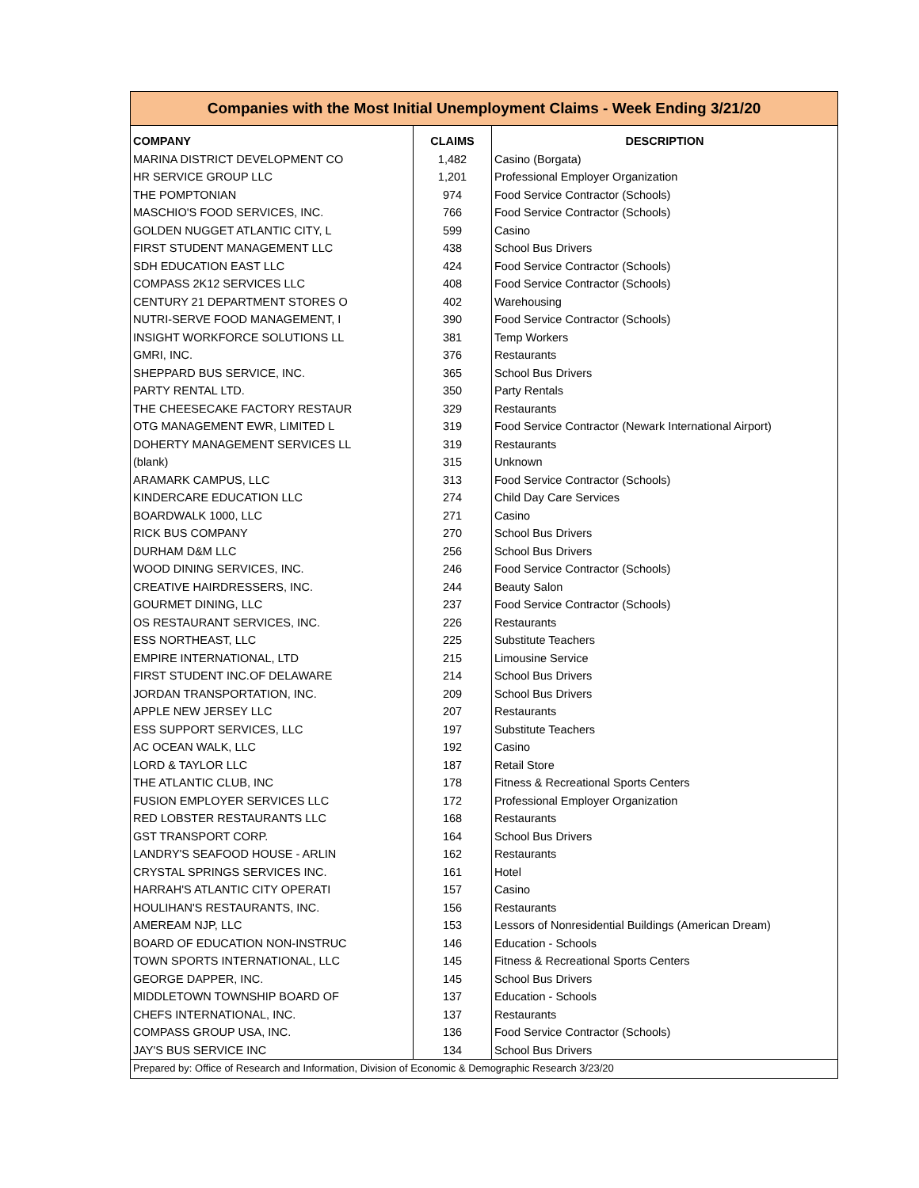| Companies with the Most Initial Unemployment Claims - Week Ending 3/21/20 | | |
| COMPANY | CLAIMS | DESCRIPTION |
| MARINA DISTRICT DEVELOPMENT CO | 1,482 | Casino (Borgata) |
| HR SERVICE GROUP LLC | 1,201 | Professional Employer Organization |
| THE POMPTONIAN | 974 | Food Service Contractor (Schools) |
| MASCHIO'S FOOD SERVICES, INC. | 766 | Food Service Contractor (Schools) |
| GOLDEN NUGGET ATLANTIC CITY, L | 599 | Casino |
| FIRST STUDENT MANAGEMENT LLC | 438 | School Bus Drivers |
| SDH EDUCATION EAST LLC | 424 | Food Service Contractor (Schools) |
| COMPASS 2K12 SERVICES LLC | 408 | Food Service Contractor (Schools) |
| CENTURY 21 DEPARTMENT STORES O | 402 | Warehousing |
| NUTRI-SERVE FOOD MANAGEMENT, I | 390 | Food Service Contractor (Schools) |
| INSIGHT WORKFORCE SOLUTIONS LL | 381 | Temp Workers |
| GMRI, INC. | 376 | Restaurants |
| SHEPPARD BUS SERVICE, INC. | 365 | School Bus Drivers |
| PARTY RENTAL LTD. | 350 | Party Rentals |
| THE CHEESECAKE FACTORY RESTAUR | 329 | Restaurants |
| OTG MANAGEMENT EWR, LIMITED L | 319 | Food Service Contractor (Newark International Airport) |
| DOHERTY MANAGEMENT SERVICES LL | 319 | Restaurants |
| (blank) | 315 | Unknown |
| ARAMARK CAMPUS, LLC | 313 | Food Service Contractor (Schools) |
| KINDERCARE EDUCATION LLC | 274 | Child Day Care Services |
| BOARDWALK 1000, LLC | 271 | Casino |
| RICK BUS COMPANY | 270 | School Bus Drivers |
| DURHAM D&M LLC | 256 | School Bus Drivers |
| WOOD DINING SERVICES, INC. | 246 | Food Service Contractor (Schools) |
| CREATIVE HAIRDRESSERS, INC. | 244 | Beauty Salon |
| GOURMET DINING, LLC | 237 | Food Service Contractor (Schools) |
| OS RESTAURANT SERVICES, INC. | 226 | Restaurants |
| ESS NORTHEAST, LLC | 225 | Substitute Teachers |
| EMPIRE INTERNATIONAL, LTD | 215 | Limousine Service |
| FIRST STUDENT INC.OF DELAWARE | 214 | School Bus Drivers |
| JORDAN TRANSPORTATION, INC. | 209 | School Bus Drivers |
| APPLE NEW JERSEY LLC | 207 | Restaurants |
| ESS SUPPORT SERVICES, LLC | 197 | Substitute Teachers |
| AC OCEAN WALK, LLC | 192 | Casino |
| LORD & TAYLOR LLC | 187 | Retail Store |
| THE ATLANTIC CLUB, INC | 178 | Fitness & Recreational Sports Centers |
| FUSION EMPLOYER SERVICES LLC | 172 | Professional Employer Organization |
| RED LOBSTER RESTAURANTS LLC | 168 | Restaurants |
| GST TRANSPORT CORP. | 164 | School Bus Drivers |
| LANDRY'S SEAFOOD HOUSE - ARLIN | 162 | Restaurants |
| CRYSTAL SPRINGS SERVICES INC. | 161 | Hotel |
| HARRAH'S ATLANTIC CITY OPERATI | 157 | Casino |
| HOULIHAN'S RESTAURANTS, INC. | 156 | Restaurants |
| AMEREAM NJP, LLC | 153 | Lessors of Nonresidential Buildings (American Dream) |
| BOARD OF EDUCATION NON-INSTRUC | 146 | Education - Schools |
| TOWN SPORTS INTERNATIONAL, LLC | 145 | Fitness & Recreational Sports Centers |
| GEORGE DAPPER, INC. | 145 | School Bus Drivers |
| MIDDLETOWN TOWNSHIP BOARD OF | 137 | Education - Schools |
| CHEFS INTERNATIONAL, INC. | 137 | Restaurants |
| COMPASS GROUP USA, INC. | 136 | Food Service Contractor (Schools) |
| JAY'S BUS SERVICE INC | 134 | School Bus Drivers |
| Prepared by: Office of Research and Information, Division of Economic & Demographic Research 3/23/20 | | |